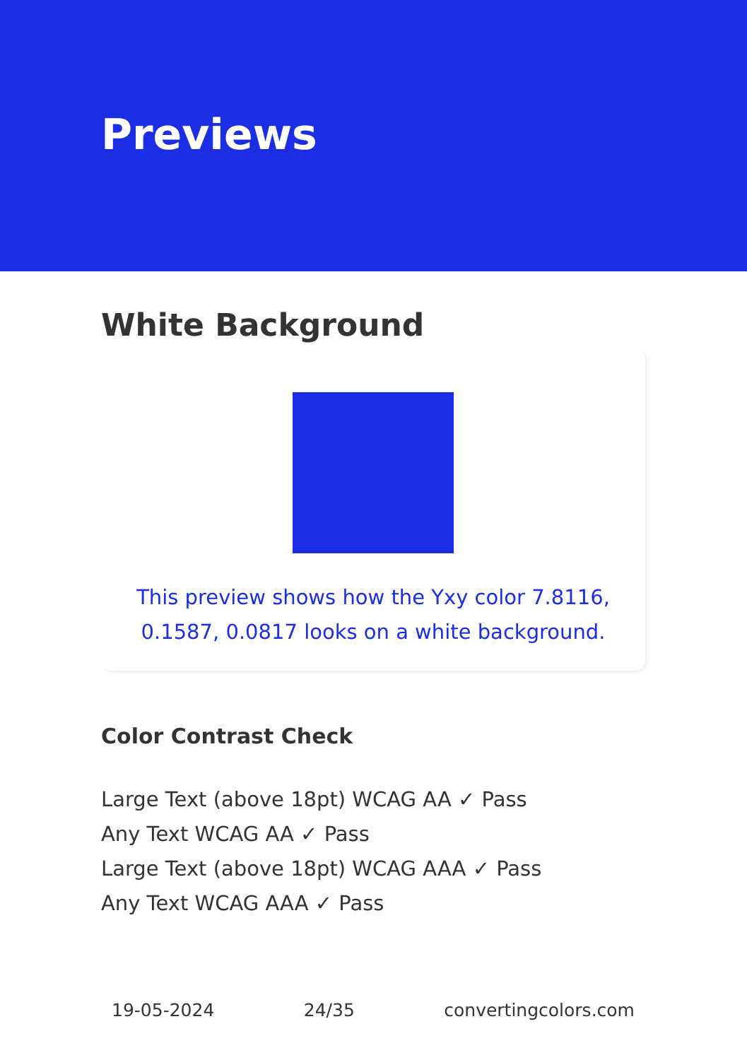Previews
White Background
This preview shows how the Yxy color 7.8116, 0.1587, 0.0817 looks on a white background.
Color Contrast Check
Large Text (above 18pt) WCAG AA ✓ Pass
Any Text WCAG AA ✓ Pass
Large Text (above 18pt) WCAG AAA ✓ Pass
Any Text WCAG AAA ✓ Pass
19-05-2024 24/35 convertingcolors.com